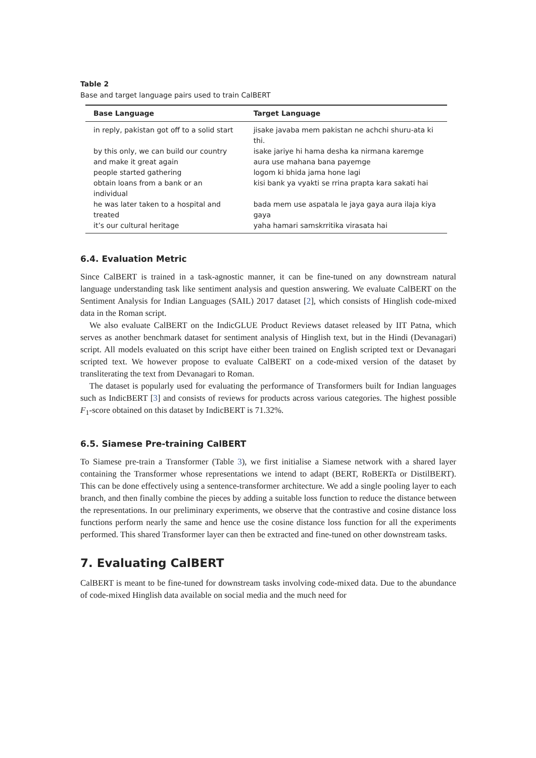Table 2
Base and target language pairs used to train CalBERT
| Base Language | Target Language |
| --- | --- |
| in reply, pakistan got off to a solid start | jisake javaba mem pakistan ne achchi shuru-ata ki thi. |
| by this only, we can build our country and make it great again | isake jariye hi hama desha ka nirmana karemge aura use mahana bana payemge |
| people started gathering | logom ki bhida jama hone lagi |
| obtain loans from a bank or an individual | kisi bank ya vyakti se rrina prapta kara sakati hai |
| he was later taken to a hospital and treated | bada mem use aspatala le jaya gaya aura ilaja kiya gaya |
| it’s our cultural heritage | yaha hamari samskrritika virasata hai |
6.4. Evaluation Metric
Since CalBERT is trained in a task-agnostic manner, it can be fine-tuned on any downstream natural language understanding task like sentiment analysis and question answering. We evaluate CalBERT on the Sentiment Analysis for Indian Languages (SAIL) 2017 dataset [2], which consists of Hinglish code-mixed data in the Roman script.
We also evaluate CalBERT on the IndicGLUE Product Reviews dataset released by IIT Patna, which serves as another benchmark dataset for sentiment analysis of Hinglish text, but in the Hindi (Devanagari) script. All models evaluated on this script have either been trained on English scripted text or Devanagari scripted text. We however propose to evaluate CalBERT on a code-mixed version of the dataset by transliterating the text from Devanagari to Roman.
The dataset is popularly used for evaluating the performance of Transformers built for Indian languages such as IndicBERT [3] and consists of reviews for products across various categories. The highest possible F<sub>1</sub>-score obtained on this dataset by IndicBERT is 71.32%.
6.5. Siamese Pre-training CalBERT
To Siamese pre-train a Transformer (Table 3), we first initialise a Siamese network with a shared layer containing the Transformer whose representations we intend to adapt (BERT, RoBERTa or DistilBERT). This can be done effectively using a sentence-transformer architecture. We add a single pooling layer to each branch, and then finally combine the pieces by adding a suitable loss function to reduce the distance between the representations. In our preliminary experiments, we observe that the contrastive and cosine distance loss functions perform nearly the same and hence use the cosine distance loss function for all the experiments performed. This shared Transformer layer can then be extracted and fine-tuned on other downstream tasks.
7. Evaluating CalBERT
CalBERT is meant to be fine-tuned for downstream tasks involving code-mixed data. Due to the abundance of code-mixed Hinglish data available on social media and the much need for